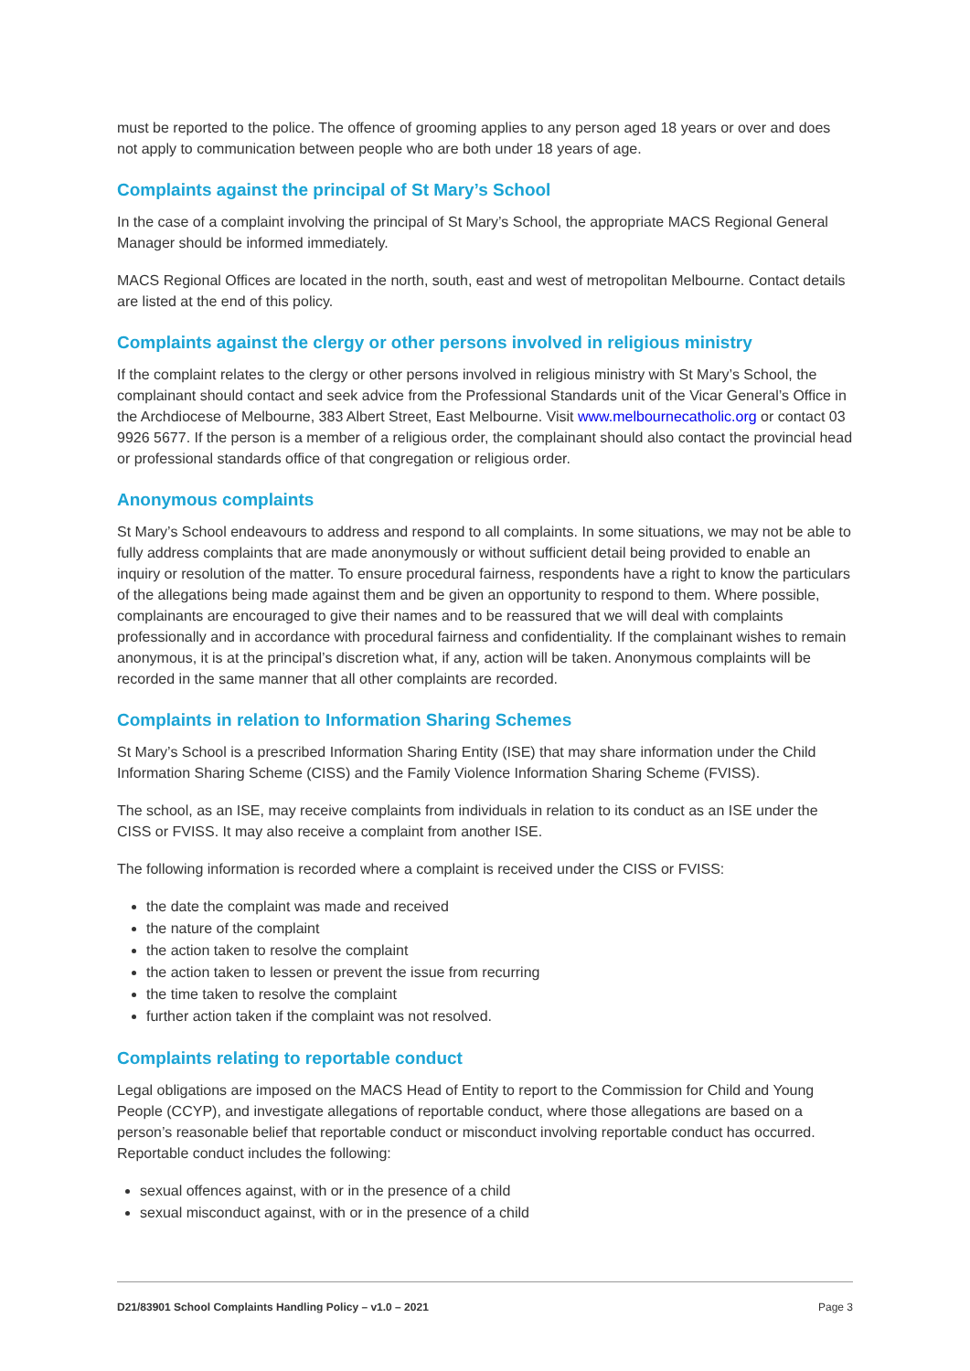must be reported to the police. The offence of grooming applies to any person aged 18 years or over and does not apply to communication between people who are both under 18 years of age.
Complaints against the principal of St Mary’s School
In the case of a complaint involving the principal of St Mary’s School, the appropriate MACS Regional General Manager should be informed immediately.
MACS Regional Offices are located in the north, south, east and west of metropolitan Melbourne. Contact details are listed at the end of this policy.
Complaints against the clergy or other persons involved in religious ministry
If the complaint relates to the clergy or other persons involved in religious ministry with St Mary’s School, the complainant should contact and seek advice from the Professional Standards unit of the Vicar General’s Office in the Archdiocese of Melbourne, 383 Albert Street, East Melbourne. Visit www.melbournecatholic.org or contact 03 9926 5677. If the person is a member of a religious order, the complainant should also contact the provincial head or professional standards office of that congregation or religious order.
Anonymous complaints
St Mary’s School endeavours to address and respond to all complaints. In some situations, we may not be able to fully address complaints that are made anonymously or without sufficient detail being provided to enable an inquiry or resolution of the matter. To ensure procedural fairness, respondents have a right to know the particulars of the allegations being made against them and be given an opportunity to respond to them. Where possible, complainants are encouraged to give their names and to be reassured that we will deal with complaints professionally and in accordance with procedural fairness and confidentiality. If the complainant wishes to remain anonymous, it is at the principal’s discretion what, if any, action will be taken. Anonymous complaints will be recorded in the same manner that all other complaints are recorded.
Complaints in relation to Information Sharing Schemes
St Mary’s School is a prescribed Information Sharing Entity (ISE) that may share information under the Child Information Sharing Scheme (CISS) and the Family Violence Information Sharing Scheme (FVISS).
The school, as an ISE, may receive complaints from individuals in relation to its conduct as an ISE under the CISS or FVISS. It may also receive a complaint from another ISE.
The following information is recorded where a complaint is received under the CISS or FVISS:
the date the complaint was made and received
the nature of the complaint
the action taken to resolve the complaint
the action taken to lessen or prevent the issue from recurring
the time taken to resolve the complaint
further action taken if the complaint was not resolved.
Complaints relating to reportable conduct
Legal obligations are imposed on the MACS Head of Entity to report to the Commission for Child and Young People (CCYP), and investigate allegations of reportable conduct, where those allegations are based on a person’s reasonable belief that reportable conduct or misconduct involving reportable conduct has occurred. Reportable conduct includes the following:
sexual offences against, with or in the presence of a child
sexual misconduct against, with or in the presence of a child
D21/83901 School Complaints Handling Policy – v1.0 – 2021 Page 3